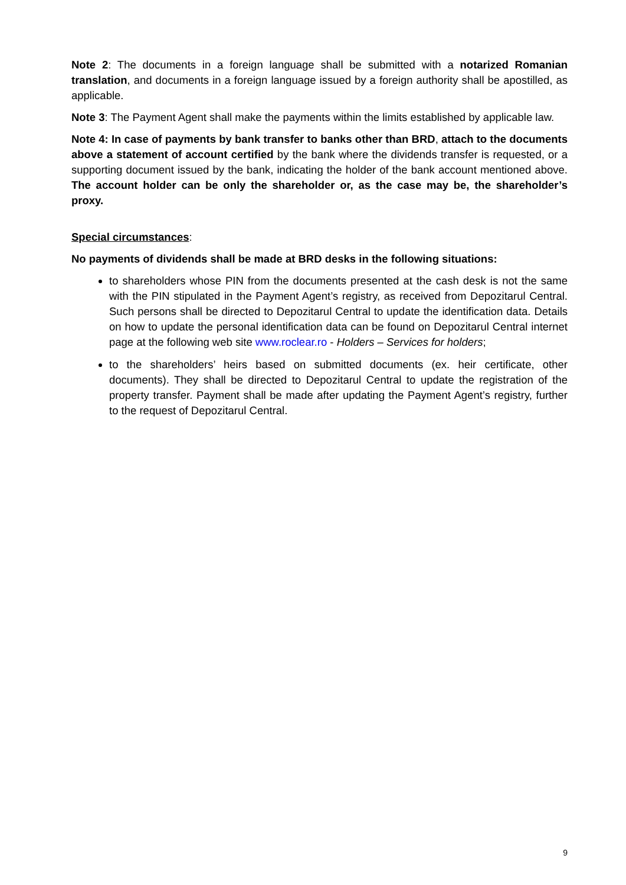Note 2: The documents in a foreign language shall be submitted with a notarized Romanian translation, and documents in a foreign language issued by a foreign authority shall be apostilled, as applicable.
Note 3: The Payment Agent shall make the payments within the limits established by applicable law.
Note 4: In case of payments by bank transfer to banks other than BRD, attach to the documents above a statement of account certified by the bank where the dividends transfer is requested, or a supporting document issued by the bank, indicating the holder of the bank account mentioned above. The account holder can be only the shareholder or, as the case may be, the shareholder’s proxy.
Special circumstances:
No payments of dividends shall be made at BRD desks in the following situations:
to shareholders whose PIN from the documents presented at the cash desk is not the same with the PIN stipulated in the Payment Agent’s registry, as received from Depozitarul Central. Such persons shall be directed to Depozitarul Central to update the identification data. Details on how to update the personal identification data can be found on Depozitarul Central internet page at the following web site www.roclear.ro - Holders – Services for holders;
to the shareholders’ heirs based on submitted documents (ex. heir certificate, other documents). They shall be directed to Depozitarul Central to update the registration of the property transfer. Payment shall be made after updating the Payment Agent’s registry, further to the request of Depozitarul Central.
9